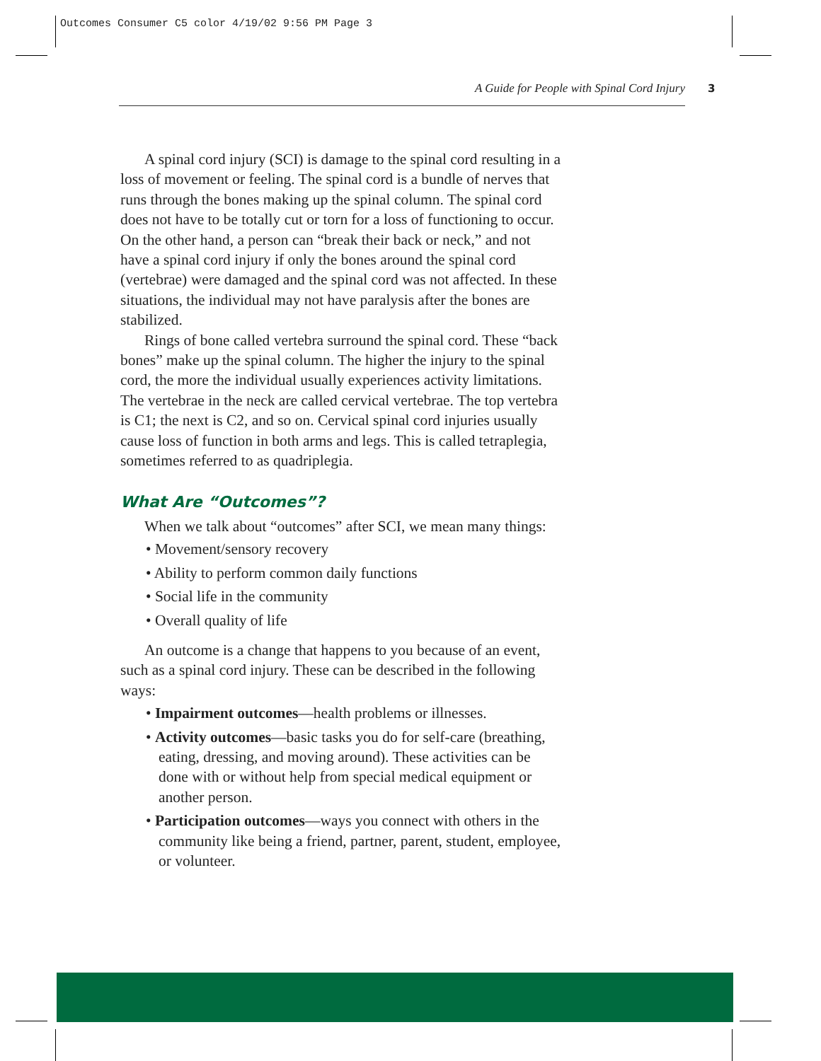Outcomes Consumer C5 color 4/19/02 9:56 PM Page 3
A Guide for People with Spinal Cord Injury 3
A spinal cord injury (SCI) is damage to the spinal cord resulting in a loss of movement or feeling. The spinal cord is a bundle of nerves that runs through the bones making up the spinal column. The spinal cord does not have to be totally cut or torn for a loss of functioning to occur. On the other hand, a person can “break their back or neck,” and not have a spinal cord injury if only the bones around the spinal cord (vertebrae) were damaged and the spinal cord was not affected. In these situations, the individual may not have paralysis after the bones are stabilized.
Rings of bone called vertebra surround the spinal cord. These “back bones” make up the spinal column. The higher the injury to the spinal cord, the more the individual usually experiences activity limitations. The vertebrae in the neck are called cervical vertebrae. The top vertebra is C1; the next is C2, and so on. Cervical spinal cord injuries usually cause loss of function in both arms and legs. This is called tetraplegia, sometimes referred to as quadriplegia.
What Are “Outcomes”?
When we talk about “outcomes” after SCI, we mean many things:
• Movement/sensory recovery
• Ability to perform common daily functions
• Social life in the community
• Overall quality of life
An outcome is a change that happens to you because of an event, such as a spinal cord injury. These can be described in the following ways:
• Impairment outcomes—health problems or illnesses.
• Activity outcomes—basic tasks you do for self-care (breathing, eating, dressing, and moving around). These activities can be done with or without help from special medical equipment or another person.
• Participation outcomes—ways you connect with others in the community like being a friend, partner, parent, student, employee, or volunteer.